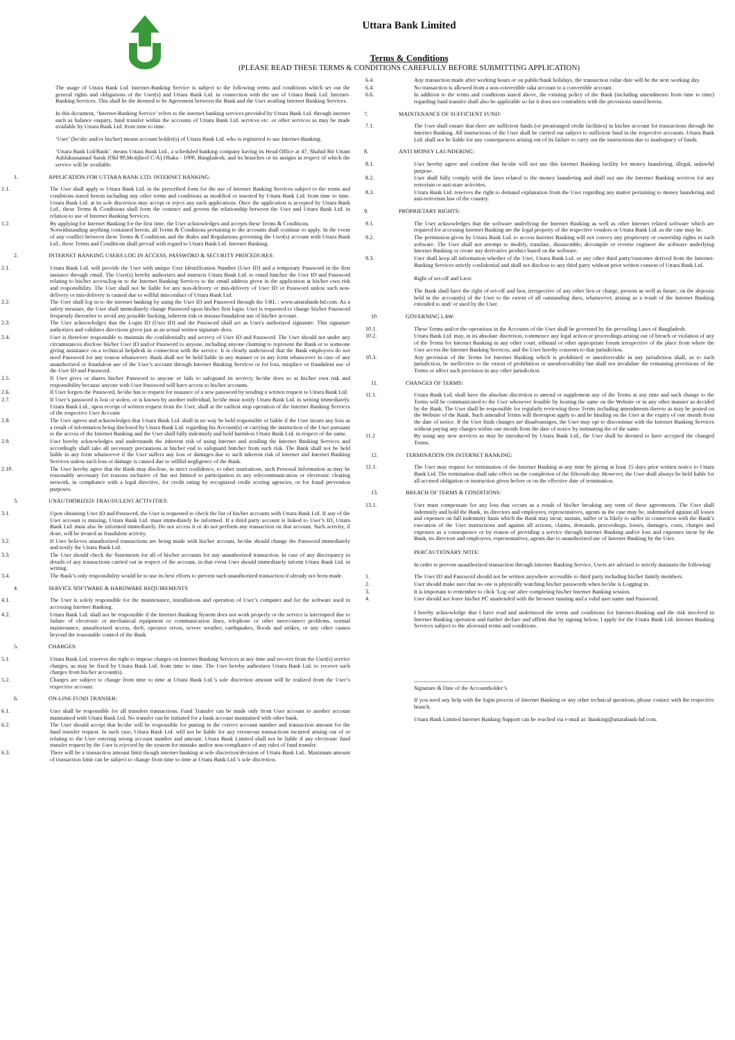Uttara Bank Limited
Terms & Conditions
(PLEASE READ THESE TERMS & CONDITIONS CAREFULLY BEFORE SUBMITTING APPLICATION)
The usage of Uttara Bank Ltd. Internet-Banking Service is subject to the following terms and conditions which set out the general rights and obligations of the User(s) and Uttara Bank Ltd. in connection with the use of Uttara Bank Ltd. Internet-Banking Services. This shall be the deemed to be Agreement between the Bank and the User availing Internet Banking Services.
In this document, ‘Internet-Banking Service’ refers to the internet banking services provided by Uttara Bank Ltd. through internet such as balance enquiry, fund transfer within the accounts of Uttara Bank Ltd. services etc. or other services as may be made available by Uttara Bank Ltd. from time to time.
‘User’ (he/she and/or his/her) means account holder(s) of Uttara Bank Ltd. who is registered to use Internet-Banking.
‘Uttara Bank Ltd/Bank’. means Uttara Bank Ltd., a scheduled banking company having its Head Office at 47, Shahid Bir Uttam Ashfakussamad Sarak (Old 90,Motijheel C/A) Dhaka - 1000, Bangladesh; and its branches or its assigns in respect of which the service will be available.
1. APPLICATION FOR UTTARA BANK LTD. INTERNET BANKING:
1.1. The User shall apply to Uttara Bank Ltd. in the prescribed form for the use of Internet Banking Services subject to the terms and conditions stated herein including any other terms and conditions as modified or inserted by Uttara Bank Ltd. from time to time. Uttara Bank Ltd. at its sole discretion may accept or reject any such applications. Once the application is accepted by Uttara Bank Ltd., these Terms & Conditions shall form the contract and govern the relationship between the User and Uttara Bank Ltd. in relation to use of Internet Banking Services.
1.2. By applying for Internet Banking for the first time, the User acknowledges and accepts these Terms & Conditions.
Notwithstanding anything contained herein, all Terms & Conditions pertaining to the accounts shall continue to apply. In the event of any conflict between these Terms & Conditions and the Rules and Regulations governing the User(s) account with Uttara Bank Ltd., these Terms and Conditions shall prevail with regard to Uttara Bank Ltd. Internet Banking.
2. INTERNET BANKING USERS LOG IN ACCESS, PASSWORD & SECURITY PROCEDURES:
2.1. Uttara Bank Ltd. will provide the User with unique User Identification Number (User ID) and a temporary Password in the first instance through email. The User(s) hereby authorizes and instructs Uttara Bank Ltd. to email him/her the User ID and Password relating to his/her access/log-in to the Internet Banking Services to the email address given in the application at his/her own risk and responsibility. The User shall not be liable for any non-delivery or mis-delivery of User ID or Password unless such non-delivery or mis-delivery is caused due to willful misconduct of Uttara Bank Ltd.
2.2. The User shall log in to the internet banking by using the User ID and Password through the URL : www.uttarabank-bd.com. As a safety measure, the User shall immediately change Password upon his/her first login. User is requested to change his/her Password frequently thereafter to avoid any possible hacking, inherent risk or misuse/fraudulent use of his/her account.
2.3. The User acknowledges that the Login ID (User ID) and the Password shall act as User's authorized signature. This signature authorizes and validates directions given just as an actual written signature does.
2.4. User is therefore responsible to maintain the confidentially and secrecy of User ID and Password. The User should not under any circumstances disclose his/her User ID and/or Password to anyone, including anyone claiming to represent the Bank or to someone giving assistance on a technical helpdesk in connection with the service. It is clearly understood that the Bank employees do not need Password for any reason whatsoever. Bank shall not be held liable in any manner or in any form whatsoever in case of any unauthorized or fraudulent use of the User’s account through Internet Banking Services or for loss, misplace or fraudulent use of the User ID and Password.
2.5. If User gives or shares his/her Password to anyone or fails to safeguard its secrecy, he/she does so at his/her own risk and responsibility because anyone with User Password will have access to his/her accounts.
2.6. If User forgets the Password, he/she has to request for issuance of a new password by sending a written request to Uttara Bank Ltd.
2.7. If User’s password is lost or stolen, or is known by another individual, he/she must notify Uttara Bank Ltd. in writing immediately. Uttara Bank Ltd., upon receipt of written request from the User, shall at the earliest stop operation of the Internet Banking Services of the respective User Account
2.8. The User agrees and acknowledges that Uttara Bank Ltd. shall in no way be held responsible or liable if the User incurs any loss as a result of information being disclosed by Uttara Bank Ltd. regarding his Account(s) or carrying the instruction of the User pursuant to the access of the Internet Banking and the User shall fully indemnify and hold harmless Uttara Bank Ltd. in respect of the same.
2.9. User hereby acknowledges and understands the inherent risk of using Internet and availing the Internet Banking Services and accordingly shall take all necessary precautions at his/her end to safeguard him/her from such risk. The Bank shall not be held liable in any form whatsoever if the User suffers any loss or damages due to such inherent risk of internet and Internet Banking Services unless such loss or damage is caused due to willful negligence of the Bank.
2.10. The User hereby agree that the Bank may disclose, in strict confidence, to other institutions, such Personal Information as may be reasonably necessary for reasons inclusive of but not limited to participation in any telecommunication or electronic clearing network, in compliance with a legal directive, for credit rating by recognized credit scoring agencies, or for fraud prevention purposes.
3. UNAUTHORIZED/ FRAUDULENT ACTIVITIES:
3.1. Upon obtaining User ID and Password, the User is requested to check the list of his/her accounts with Uttara Bank Ltd. If any of the User account is missing, Uttara Bank Ltd. must immediately be informed. If a third party account is linked to User’s ID, Uttara Bank Ltd. must also be informed immediately. Do not access it or do not perform any transaction on that account. Such activity, if done, will be treated as fraudulent activity.
3.2. If User believes unauthorized transactions are being made with his/her account, he/she should change the Password immediately and notify the Uttara Bank Ltd.
3.3. The User should check the Statements for all of his/her accounts for any unauthorized transaction. In case of any discrepancy in details of any transactions carried out in respect of the account, in that event User should immediately inform Uttara Bank Ltd. in writing.
3.4. The Bank’s only responsibility would be to use its best efforts to prevent such unauthorized transaction if already not been made.
4. SERVICE SOFTWARE & HARDWARE REQUIREMENTS
4.1. The User is solely responsible for the maintenance, installations and operation of User’s computer and for the software used in accessing Internet Banking.
4.2. Uttara Bank Ltd. shall not be responsible if the Internet Banking System does not work properly or the service is interrupted due to failure of electronic or mechanical equipment or communication lines, telephone or other interconnect problems, normal maintenance, unauthorized access, theft, operator errors, severe weather, earthquakes, floods and strikes, or any other causes beyond the reasonable control of the Bank
5. CHARGES:
5.1. Uttara Bank Ltd. reserves the right to impose charges on Internet Banking Services at any time and recover from the User(s) service charges, as may be fixed by Uttara Bank Ltd. from time to time. The User hereby authorizes Uttara Bank Ltd. to recover such charges from his/her account(s).
5.2. Charges are subject to change from time to time at Uttara Bank Ltd.’s sole discretion amount will be realized from the User’s respective account.
6. ON-LINE FUND TRANSER:
6.1. User shall be responsible for all transfers transactions. Fund Transfer can be made only from User account to another account maintained with Uttara Bank Ltd. No transfer can be initiated for a bank account maintained with other bank.
6.2. The User should accept that he/she will be responsible for putting in the correct account number and transaction amount for the fund transfer request. In such case, Uttara Bank Ltd. will not be liable for any erroneous transactions incurred arising out of or relating to the User entering wrong account number and amount. Uttara Bank Limited shall not be liable if any electronic fund transfer request by the User is rejected by the system for mistake and/or non-compliance of any rules of fund transfer.
6.3. There will be a transaction amount limit though internet banking at sole discretion/decision of Uttara Bank Ltd.. Maximum amount of transaction limit can be subject to change from time to time at Uttara Bank Ltd.’s sole discretion.
6.4. Any transaction made after working hours or on public/bank holidays, the transaction value date will be the next working day.
6.4. No transaction is allowed from a non-convertible taka account to a convertible account.
6.6. In addition to the terms and conditions stated above, the existing policy of the Bank (including amendments from time to time) regarding fund transfer shall also be applicable so far it does not contradicts with the provisions stated herein.
7. MAINTENANCE OF SUFFICIENT FUND:
7.1. The User shall ensure that there are sufficient funds (or prearranged credit facilities) in his/her account for transactions through the Internet Banking. All instructions of the User shall be carried out subject to sufficient fund in the respective accounts. Uttara Bank Ltd. shall not be liable for any consequences arising out of its failure to carry out the instructions due to inadequacy of funds.
8. ANTI MONEY LAUNDERING:
8.1. User hereby agree and confirm that he/she will not use this Internet Banking facility for money laundering, illegal, unlawful purpose.
8.2. User shall fully comply with the laws related to the money laundering and shall not use the Internet Banking services for any terrorism or anti-state activities.
8.3. Uttara Bank Ltd. reserves the right to demand explanation from the User regarding any matter pertaining to money laundering and anti-terrorism law of the country.
9. PROPRIETARY RIGHTS:
9.1. The User acknowledges that the software underlying the Internet Banking as well as other Internet related software which are required for accessing Internet Banking are the legal property of the respective vendors or Uttara Bank Ltd. as the case may be.
9.2. The permission given by Uttara Bank Ltd. to access Internet Banking will not convey any proprietary or ownership rights in such software. The User shall not attempt to modify, translate, disassemble, decompile or reverse engineer the software underlying Internet Banking or create any derivative product based on the software.
9.3. User shall keep all information whether of the User, Uttara Bank Ltd. or any other third party/customer derived from the Internet-Banking Services strictly confidential and shall not disclose to any third party without prior written consent of Uttara Bank Ltd.
Right of set-off and Lien:
The Bank shall have the right of set-off and lien, irrespective of any other lien or charge, present as well as future, on the deposits held in the account(s) of the User to the extent of all outstanding dues, whatsoever, arising as a result of the Internet Banking extended to and/ or used by the User.
10. GOVERNING LAW:
10.1. These Terms and/or the operations in the Accounts of the User shall be governed by the prevailing Laws of Bangladesh.
10.2. Uttara Bank Ltd. may, in its absolute discretion, commence any legal action or proceedings arising out of breach or violation of any of the Terms for Internet Banking in any other court, tribunal or other appropriate forum irrespective of the place from where the User access the Internet Banking Services, and the User hereby consents to that jurisdiction.
10.3. Any provision of the Terms for Internet Banking which is prohibited or unenforceable in any jurisdiction shall, as to such jurisdiction, be ineffective to the extent of prohibition or unenforceability but shall not invalidate the remaining provisions of the Terms or affect such provision in any other jurisdiction.
11. CHANGES OF TERMS:
11.1. Uttara Bank Ltd. shall have the absolute discretion to amend or supplement any of the Terms at any time and such change to the Terms will be communicated to the User whenever feasible by hosting the same on the Website or in any other manner as decided by the Bank. The User shall be responsible for regularly reviewing these Terms including amendments thereto as may be posted on the Website of the Bank. Such amended Terms will thereupon apply to and be binding on the User at the expiry of one month from the date of notice. If the User finds changes are disadvantages, the User may opt to discontinue with the Internet Banking Services without paying any charges within one month from the date of notice by intimating the of the same.
11.2 By using any new services as may be introduced by Uttara Bank Ltd., the User shall be deemed to have accepted the changed Terms.
12. TERMINATION ON INTERNET BANKING:
12.1. The User may request for termination of the Internet Banking at any time by giving at least 15 days prior written notice to Uttara Bank Ltd. The termination shall take effect on the completion of the fifteenth day. However, the User shall always be held liable for all accrued obligation or instruction given before or on the effective date of termination.
13. BREACH OF TERMS & CONDITIONS:
13.1. User must compensate for any loss that occurs as a result of his/her breaking any term of these agreements. The User shall indemnify and hold the Bank, its directors and employees, representatives, agents as the case may be, indemnified against all losses and expenses on full indemnity basis which the Bank may incur, sustain, suffer or is likely to suffer in connection with the Bank’s execution of the User instructions and against all actions, claims, demands, proceedings, losses, damages, costs, charges and expenses as a consequence or by reason of providing a service through Internet Banking and/or loss and expenses incur by the Bank, its directors and employees, representatives, agents due to unauthorized use of Internet Banking by the User.
PERCAUTIONARY NOTE:
In order to prevent unauthorized transaction through Internet Banking Service, Users are advised to strictly maintain the following:
1. The User ID and Password should not be written anywhere accessible to third party including his/her family members.
2. User should make sure that no one is physically watching his/her passwords when he/she is Logging in.
3. It is important to remember to click 'Log out' after completing his/her Internet Banking session.
4. User should not leave his/her PC unattended with the browser running and a valid user name and Password.
I hereby acknowledge that I have read and understood the terms and conditions for Internet-Banking and the risk involved in Internet Banking operation and further declare and affirm that by signing below, I apply for the Uttara Bank Ltd. Internet Banking Services subject to the aforesaid terms and conditions.
-----------------------------------------------
Signature & Date of the Accountholder’s
If you need any help with the login process of Internet Banking or any other technical questions, please contact with the respective branch.
Uttara Bank Limited Internet Banking Support can be reached via e-mail at: ibanking@uttarabank-bd.com.